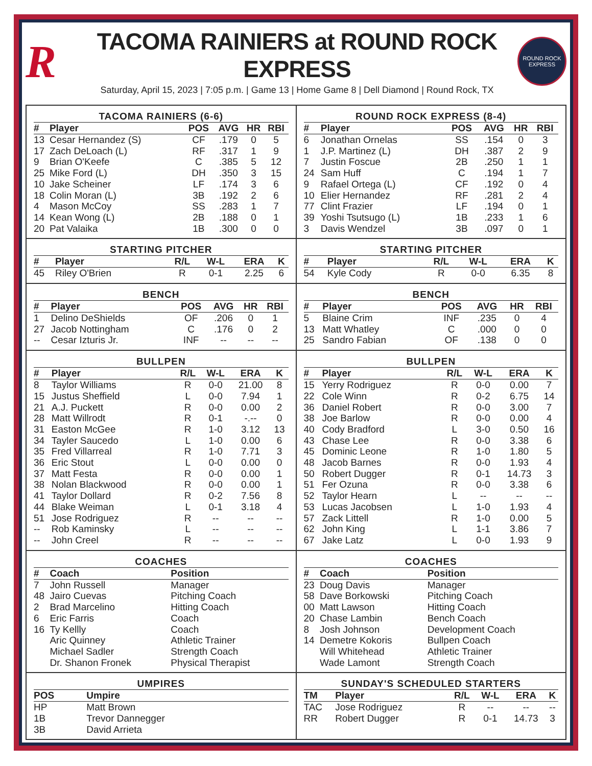R
TACOMA RAINIERS at ROUND ROCK EXPRESS
Saturday, April 15, 2023 | 7:05 p.m. | Game 13 | Home Game 8 | Dell Diamond | Round Rock, TX
ROUND ROCK
EXPRESS
TACOMA RAINIERS (6-6)
| # | Player | POS | AVG | HR | RBI |
| --- | --- | --- | --- | --- | --- |
| 13 | Cesar Hernandez (S) | CF | .179 | 0 | 5 |
| 17 | Zach DeLoach (L) | RF | .317 | 1 | 9 |
| 9 | Brian O'Keefe | C | .385 | 5 | 12 |
| 25 | Mike Ford (L) | DH | .350 | 3 | 15 |
| 10 | Jake Scheiner | LF | .174 | 3 | 6 |
| 18 | Colin Moran (L) | 3B | .192 | 2 | 6 |
| 4 | Mason McCoy | SS | .283 | 1 | 7 |
| 14 | Kean Wong (L) | 2B | .188 | 0 | 1 |
| 20 | Pat Valaika | 1B | .300 | 0 | 0 |
ROUND ROCK EXPRESS (8-4)
| # | Player | POS | AVG | HR | RBI |
| --- | --- | --- | --- | --- | --- |
| 6 | Jonathan Ornelas | SS | .154 | 0 | 3 |
| 1 | J.P. Martinez (L) | DH | .387 | 2 | 9 |
| 7 | Justin Foscue | 2B | .250 | 1 | 1 |
| 24 | Sam Huff | C | .194 | 1 | 7 |
| 9 | Rafael Ortega (L) | CF | .192 | 0 | 4 |
| 10 | Elier Hernandez | RF | .281 | 2 | 4 |
| 77 | Clint Frazier | LF | .194 | 0 | 1 |
| 39 | Yoshi Tsutsugo (L) | 1B | .233 | 1 | 6 |
| 3 | Davis Wendzel | 3B | .097 | 0 | 1 |
STARTING PITCHER
| # | Player | R/L | W-L | ERA | K |
| --- | --- | --- | --- | --- | --- |
| 45 | Riley O'Brien | R | 0-1 | 2.25 | 6 |
STARTING PITCHER
| # | Player | R/L | W-L | ERA | K |
| --- | --- | --- | --- | --- | --- |
| 54 | Kyle Cody | R | 0-0 | 6.35 | 8 |
BENCH
| # | Player | POS | AVG | HR | RBI |
| --- | --- | --- | --- | --- | --- |
| 1 | Delino DeShields | OF | .206 | 0 | 1 |
| 27 | Jacob Nottingham | C | .176 | 0 | 2 |
| -- | Cesar Izturis Jr. | INF | -- | -- | -- |
BENCH
| # | Player | POS | AVG | HR | RBI |
| --- | --- | --- | --- | --- | --- |
| 5 | Blaine Crim | INF | .235 | 0 | 4 |
| 13 | Matt Whatley | C | .000 | 0 | 0 |
| 25 | Sandro Fabian | OF | .138 | 0 | 0 |
BULLPEN
| # | Player | R/L | W-L | ERA | K |
| --- | --- | --- | --- | --- | --- |
| 8 | Taylor Williams | R | 0-0 | 21.00 | 8 |
| 15 | Justus Sheffield | L | 0-0 | 7.94 | 1 |
| 21 | A.J. Puckett | R | 0-0 | 0.00 | 2 |
| 28 | Matt Willrodt | R | 0-1 | -.-- | 0 |
| 31 | Easton McGee | R | 1-0 | 3.12 | 13 |
| 34 | Tayler Saucedo | L | 1-0 | 0.00 | 6 |
| 35 | Fred Villarreal | R | 1-0 | 7.71 | 3 |
| 36 | Eric Stout | L | 0-0 | 0.00 | 0 |
| 37 | Matt Festa | R | 0-0 | 0.00 | 1 |
| 38 | Nolan Blackwood | R | 0-0 | 0.00 | 1 |
| 41 | Taylor Dollard | R | 0-2 | 7.56 | 8 |
| 44 | Blake Weiman | L | 0-1 | 3.18 | 4 |
| 51 | Jose Rodriguez | R | -- | -- | -- |
| -- | Rob Kaminsky | L | -- | -- | -- |
| -- | John Creel | R | -- | -- | -- |
BULLPEN
| # | Player | R/L | W-L | ERA | K |
| --- | --- | --- | --- | --- | --- |
| 15 | Yerry Rodriguez | R | 0-0 | 0.00 | 7 |
| 22 | Cole Winn | R | 0-2 | 6.75 | 14 |
| 36 | Daniel Robert | R | 0-0 | 3.00 | 7 |
| 38 | Joe Barlow | R | 0-0 | 0.00 | 4 |
| 40 | Cody Bradford | L | 3-0 | 0.50 | 16 |
| 43 | Chase Lee | R | 0-0 | 3.38 | 6 |
| 45 | Dominic Leone | R | 1-0 | 1.80 | 5 |
| 48 | Jacob Barnes | R | 0-0 | 1.93 | 4 |
| 50 | Robert Dugger | R | 0-1 | 14.73 | 3 |
| 51 | Fer Ozuna | R | 0-0 | 3.38 | 6 |
| 52 | Taylor Hearn | L | -- | -- | -- |
| 53 | Lucas Jacobsen | L | 1-0 | 1.93 | 4 |
| 57 | Zack Littell | R | 1-0 | 0.00 | 5 |
| 62 | John King | L | 1-1 | 3.86 | 7 |
| 67 | Jake Latz | L | 0-0 | 1.93 | 9 |
COACHES
| # | Coach | Position |
| --- | --- | --- |
| 7 | John Russell | Manager |
| 48 | Jairo Cuevas | Pitching Coach |
| 2 | Brad Marcelino | Hitting Coach |
| 6 | Eric Farris | Coach |
| 16 | Ty Kellly | Coach |
| | Aric Quinney | Athletic Trainer |
| | Michael Sadler | Strength Coach |
| | Dr. Shanon Fronek | Physical Therapist |
COACHES
| # | Coach | Position |
| --- | --- | --- |
| 23 | Doug Davis | Manager |
| 58 | Dave Borkowski | Pitching Coach |
| 00 | Matt Lawson | Hitting Coach |
| 20 | Chase Lambin | Bench Coach |
| 8 | Josh Johnson | Development Coach |
| 14 | Demetre Kokoris | Bullpen Coach |
| | Will Whitehead | Athletic Trainer |
| | Wade Lamont | Strength Coach |
UMPIRES
| POS | Umpire |
| --- | --- |
| HP | Matt Brown |
| 1B | Trevor Dannegger |
| 3B | David Arrieta |
SUNDAY'S SCHEDULED STARTERS
| TM | Player | R/L | W-L | ERA | K |
| --- | --- | --- | --- | --- | --- |
| TAC | Jose Rodriguez | R | -- | -- | -- |
| RR | Robert Dugger | R | 0-1 | 14.73 | 3 |